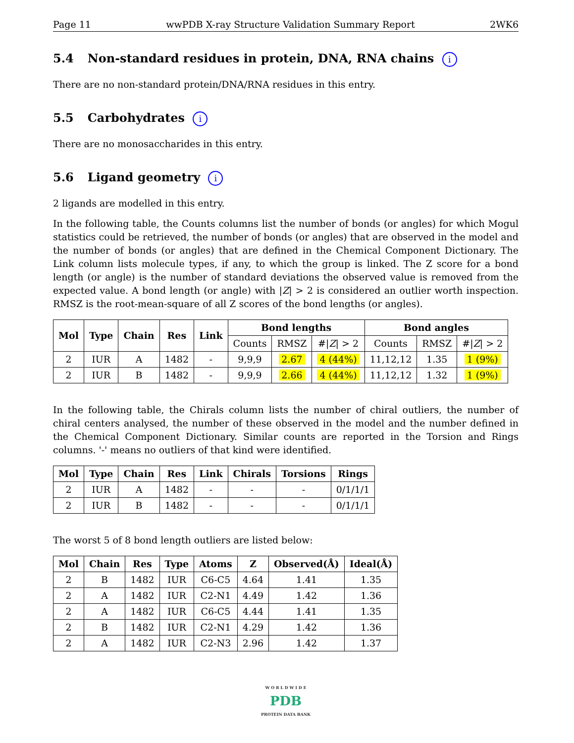Page 11 wwPDB X-ray Structure Validation Summary Report 2WK6
5.4 Non-standard residues in protein, DNA, RNA chains i
There are no non-standard protein/DNA/RNA residues in this entry.
5.5 Carbohydrates i
There are no monosaccharides in this entry.
5.6 Ligand geometry i
2 ligands are modelled in this entry.
In the following table, the Counts columns list the number of bonds (or angles) for which Mogul statistics could be retrieved, the number of bonds (or angles) that are observed in the model and the number of bonds (or angles) that are defined in the Chemical Component Dictionary. The Link column lists molecule types, if any, to which the group is linked. The Z score for a bond length (or angle) is the number of standard deviations the observed value is removed from the expected value. A bond length (or angle) with |Z| > 2 is considered an outlier worth inspection. RMSZ is the root-mean-square of all Z scores of the bond lengths (or angles).
| Mol | Type | Chain | Res | Link | Bond lengths | | | Bond angles | | |
| --- | --- | --- | --- | --- | --- | --- | --- | --- | --- | --- |
| | | | | | Counts | RMSZ | #/ Z / > 2 | Counts | RMSZ | #/ Z / > 2 |
| 2 | IUR | A | 1482 | - | 9,9,9 | 2.67 | 4 (44%) | 11,12,12 | 1.35 | 1 (9%) |
| 2 | IUR | B | 1482 | - | 9,9,9 | 2.66 | 4 (44%) | 11,12,12 | 1.32 | 1 (9%) |
In the following table, the Chirals column lists the number of chiral outliers, the number of chiral centers analysed, the number of these observed in the model and the number defined in the Chemical Component Dictionary. Similar counts are reported in the Torsion and Rings columns. '-' means no outliers of that kind were identified.
| Mol | Type | Chain | Res | Link | Chirals | Torsions | Rings |
| --- | --- | --- | --- | --- | --- | --- | --- |
| 2 | IUR | A | 1482 | - | - | - | 0/1/1/1 |
| 2 | IUR | B | 1482 | - | - | - | 0/1/1/1 |
The worst 5 of 8 bond length outliers are listed below:
| Mol | Chain | Res | Type | Atoms | Z | Observed(Å) | Ideal(Å) |
| --- | --- | --- | --- | --- | --- | --- | --- |
| 2 | B | 1482 | IUR | C6-C5 | 4.64 | 1.41 | 1.35 |
| 2 | A | 1482 | IUR | C2-N1 | 4.49 | 1.42 | 1.36 |
| 2 | A | 1482 | IUR | C6-C5 | 4.44 | 1.41 | 1.35 |
| 2 | B | 1482 | IUR | C2-N1 | 4.29 | 1.42 | 1.36 |
| 2 | A | 1482 | IUR | C2-N3 | 2.96 | 1.42 | 1.37 |
W O R L D W I D E
PDB
PROTEIN DATA BANK